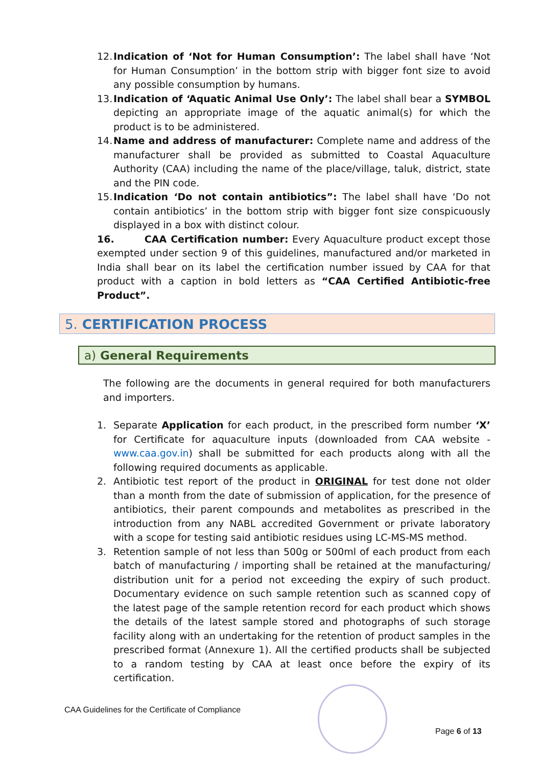12. Indication of ‘Not for Human Consumption’: The label shall have ‘Not for Human Consumption’ in the bottom strip with bigger font size to avoid any possible consumption by humans.
13. Indication of ‘Aquatic Animal Use Only’: The label shall bear a SYMBOL depicting an appropriate image of the aquatic animal(s) for which the product is to be administered.
14. Name and address of manufacturer: Complete name and address of the manufacturer shall be provided as submitted to Coastal Aquaculture Authority (CAA) including the name of the place/village, taluk, district, state and the PIN code.
15. Indication ‘Do not contain antibiotics”: The label shall have ‘Do not contain antibiotics’ in the bottom strip with bigger font size conspicuously displayed in a box with distinct colour.
16. CAA Certification number: Every Aquaculture product except those exempted under section 9 of this guidelines, manufactured and/or marketed in India shall bear on its label the certification number issued by CAA for that product with a caption in bold letters as “CAA Certified Antibiotic-free Product”.
5. CERTIFICATION PROCESS
a) General Requirements
The following are the documents in general required for both manufacturers and importers.
1. Separate Application for each product, in the prescribed form number ‘X’ for Certificate for aquaculture inputs (downloaded from CAA website - www.caa.gov.in) shall be submitted for each products along with all the following required documents as applicable.
2. Antibiotic test report of the product in ORIGINAL for test done not older than a month from the date of submission of application, for the presence of antibiotics, their parent compounds and metabolites as prescribed in the introduction from any NABL accredited Government or private laboratory with a scope for testing said antibiotic residues using LC-MS-MS method.
3. Retention sample of not less than 500g or 500ml of each product from each batch of manufacturing / importing shall be retained at the manufacturing/ distribution unit for a period not exceeding the expiry of such product. Documentary evidence on such sample retention such as scanned copy of the latest page of the sample retention record for each product which shows the details of the latest sample stored and photographs of such storage facility along with an undertaking for the retention of product samples in the prescribed format (Annexure 1). All the certified products shall be subjected to a random testing by CAA at least once before the expiry of its certification.
CAA Guidelines for the Certificate of Compliance
Page 6 of 13